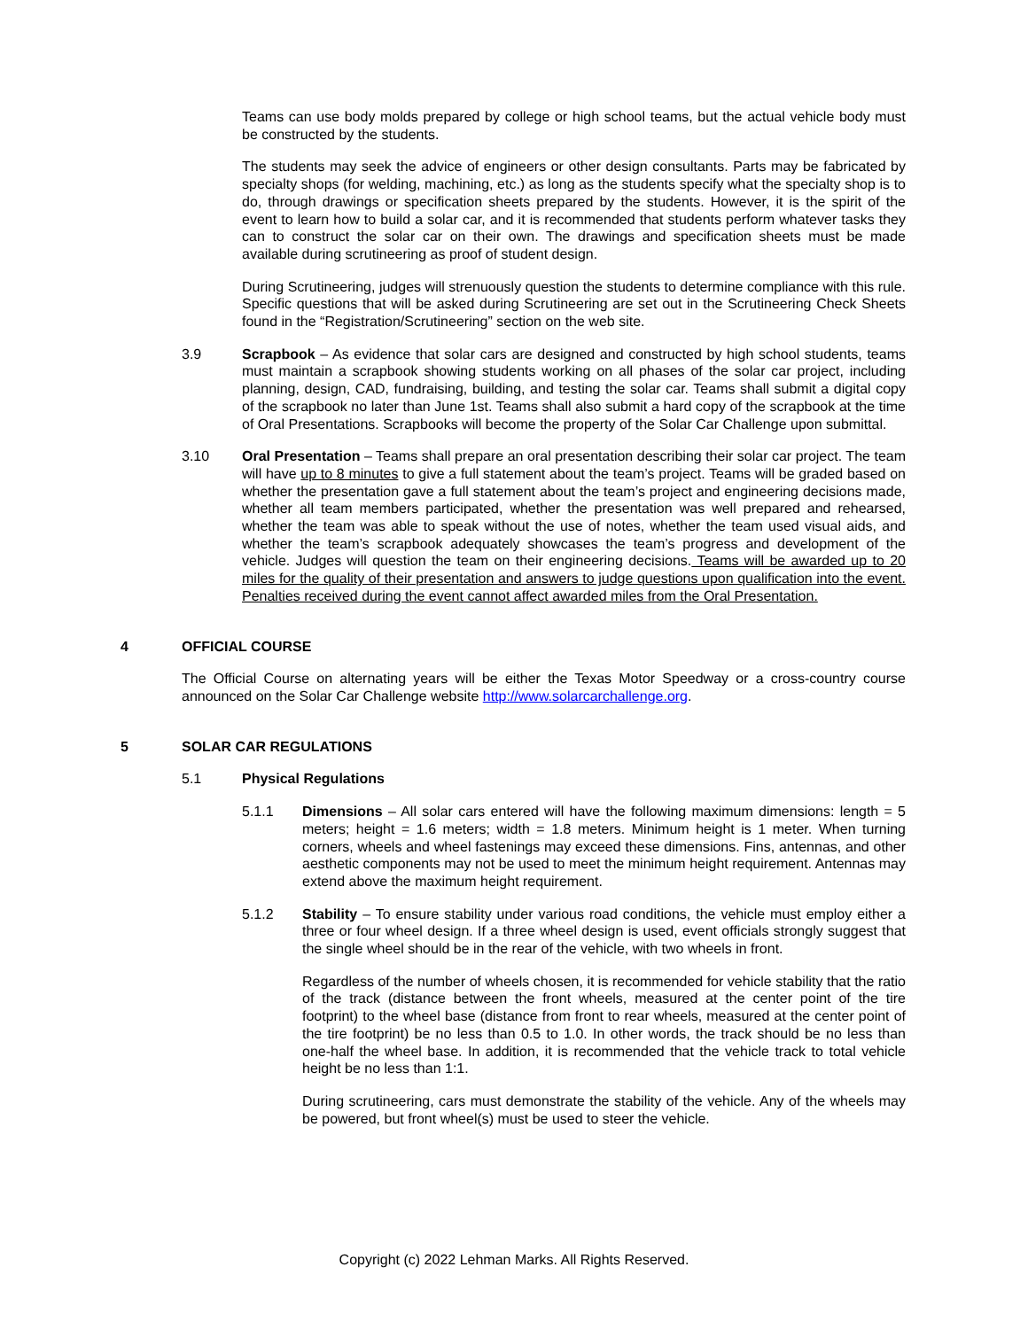Teams can use body molds prepared by college or high school teams, but the actual vehicle body must be constructed by the students.
The students may seek the advice of engineers or other design consultants. Parts may be fabricated by specialty shops (for welding, machining, etc.) as long as the students specify what the specialty shop is to do, through drawings or specification sheets prepared by the students. However, it is the spirit of the event to learn how to build a solar car, and it is recommended that students perform whatever tasks they can to construct the solar car on their own. The drawings and specification sheets must be made available during scrutineering as proof of student design.
During Scrutineering, judges will strenuously question the students to determine compliance with this rule. Specific questions that will be asked during Scrutineering are set out in the Scrutineering Check Sheets found in the “Registration/Scrutineering” section on the web site.
3.9 Scrapbook – As evidence that solar cars are designed and constructed by high school students, teams must maintain a scrapbook showing students working on all phases of the solar car project, including planning, design, CAD, fundraising, building, and testing the solar car. Teams shall submit a digital copy of the scrapbook no later than June 1st. Teams shall also submit a hard copy of the scrapbook at the time of Oral Presentations. Scrapbooks will become the property of the Solar Car Challenge upon submittal.
3.10 Oral Presentation – Teams shall prepare an oral presentation describing their solar car project. The team will have up to 8 minutes to give a full statement about the team’s project. Teams will be graded based on whether the presentation gave a full statement about the team’s project and engineering decisions made, whether all team members participated, whether the presentation was well prepared and rehearsed, whether the team was able to speak without the use of notes, whether the team used visual aids, and whether the team’s scrapbook adequately showcases the team’s progress and development of the vehicle. Judges will question the team on their engineering decisions. Teams will be awarded up to 20 miles for the quality of their presentation and answers to judge questions upon qualification into the event. Penalties received during the event cannot affect awarded miles from the Oral Presentation.
4 OFFICIAL COURSE
The Official Course on alternating years will be either the Texas Motor Speedway or a cross-country course announced on the Solar Car Challenge website http://www.solarcarchallenge.org.
5 SOLAR CAR REGULATIONS
5.1 Physical Regulations
5.1.1 Dimensions – All solar cars entered will have the following maximum dimensions: length = 5 meters; height = 1.6 meters; width = 1.8 meters. Minimum height is 1 meter. When turning corners, wheels and wheel fastenings may exceed these dimensions. Fins, antennas, and other aesthetic components may not be used to meet the minimum height requirement. Antennas may extend above the maximum height requirement.
5.1.2 Stability – To ensure stability under various road conditions, the vehicle must employ either a three or four wheel design. If a three wheel design is used, event officials strongly suggest that the single wheel should be in the rear of the vehicle, with two wheels in front.
Regardless of the number of wheels chosen, it is recommended for vehicle stability that the ratio of the track (distance between the front wheels, measured at the center point of the tire footprint) to the wheel base (distance from front to rear wheels, measured at the center point of the tire footprint) be no less than 0.5 to 1.0. In other words, the track should be no less than one-half the wheel base. In addition, it is recommended that the vehicle track to total vehicle height be no less than 1:1.
During scrutineering, cars must demonstrate the stability of the vehicle. Any of the wheels may be powered, but front wheel(s) must be used to steer the vehicle.
Copyright (c) 2022 Lehman Marks. All Rights Reserved.